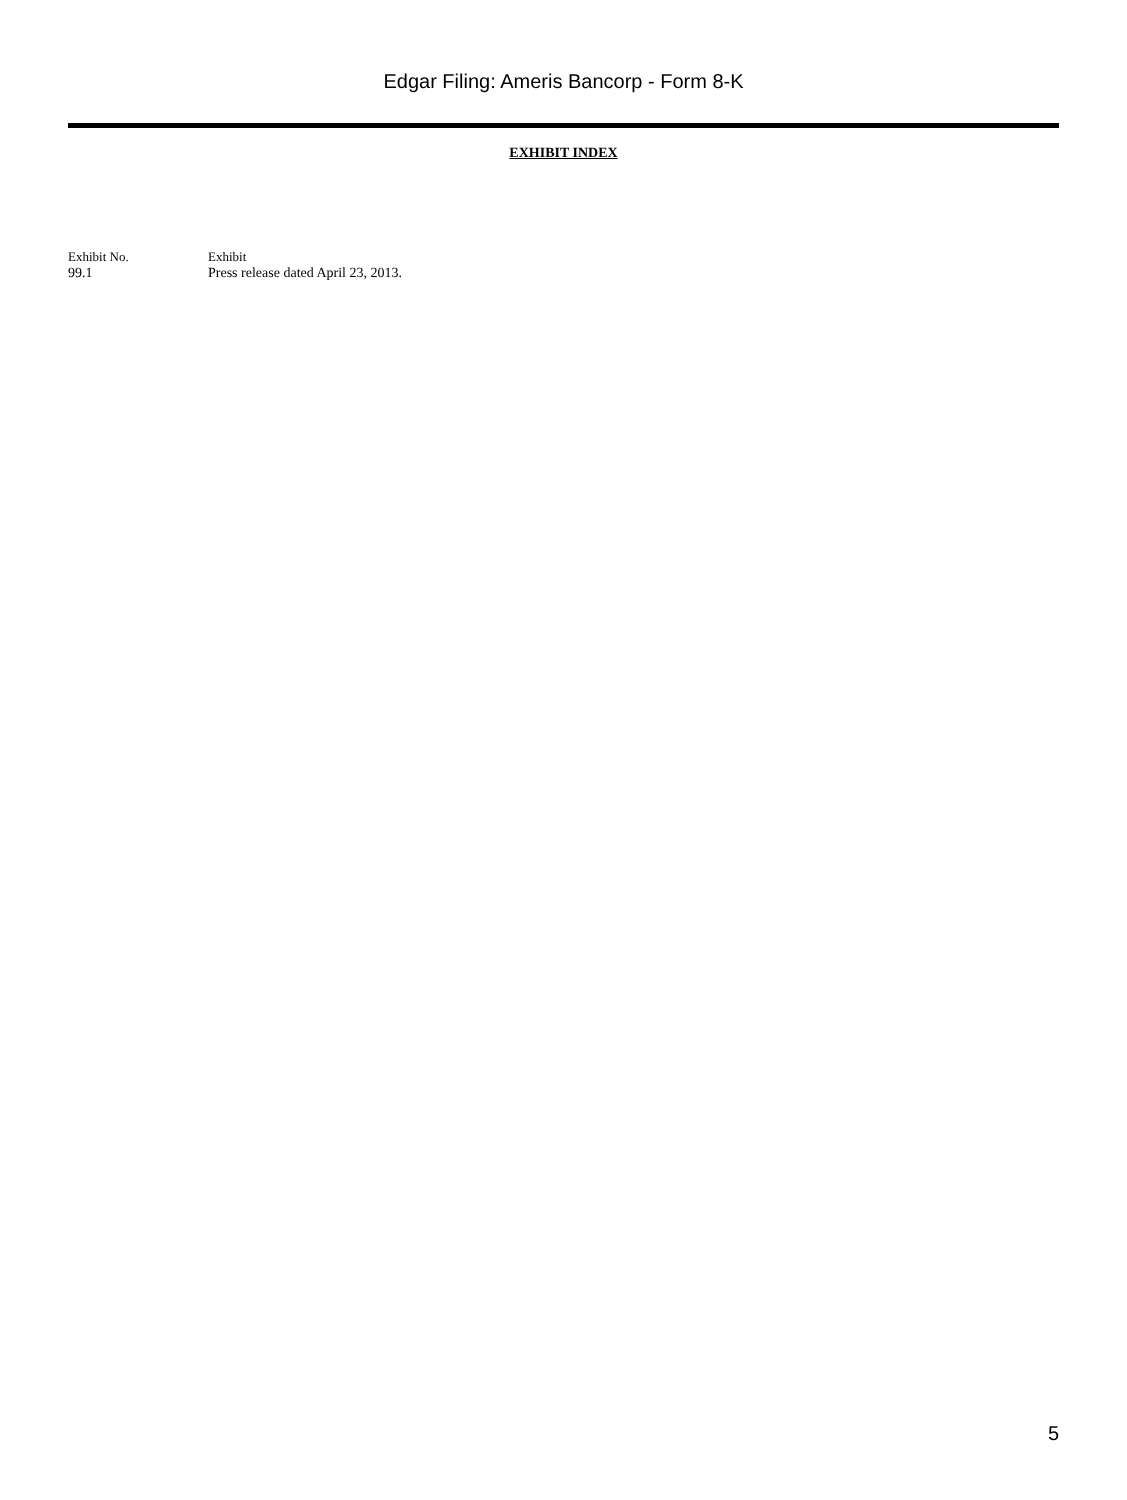Edgar Filing: Ameris Bancorp - Form 8-K
EXHIBIT INDEX
| Exhibit No. | Exhibit |
| --- | --- |
| 99.1 | Press release dated April 23, 2013. |
5